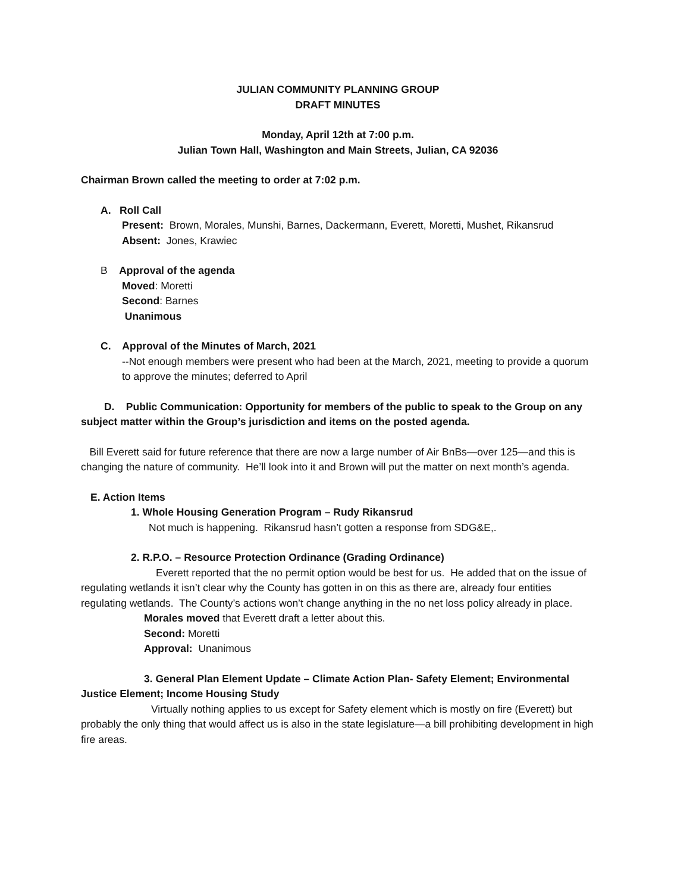JULIAN COMMUNITY PLANNING GROUP
DRAFT MINUTES
Monday, April 12th at 7:00 p.m.
Julian Town Hall, Washington and Main Streets, Julian, CA 92036
Chairman Brown called the meeting to order at 7:02 p.m.
A. Roll Call
Present: Brown, Morales, Munshi, Barnes, Dackermann, Everett, Moretti, Mushet, Rikansrud
Absent: Jones, Krawiec
B Approval of the agenda
Moved: Moretti
Second: Barnes
Unanimous
C. Approval of the Minutes of March, 2021
--Not enough members were present who had been at the March, 2021, meeting to provide a quorum to approve the minutes; deferred to April
D. Public Communication: Opportunity for members of the public to speak to the Group on any subject matter within the Group’s jurisdiction and items on the posted agenda.
Bill Everett said for future reference that there are now a large number of Air BnBs—over 125—and this is changing the nature of community. He’ll look into it and Brown will put the matter on next month’s agenda.
E. Action Items
1. Whole Housing Generation Program – Rudy Rikansrud
Not much is happening. Rikansrud hasn’t gotten a response from SDG&E,.
2. R.P.O. – Resource Protection Ordinance (Grading Ordinance)
Everett reported that the no permit option would be best for us. He added that on the issue of regulating wetlands it isn’t clear why the County has gotten in on this as there are, already four entities regulating wetlands. The County’s actions won’t change anything in the no net loss policy already in place.
Morales moved that Everett draft a letter about this.
Second: Moretti
Approval: Unanimous
3. General Plan Element Update – Climate Action Plan- Safety Element; Environmental Justice Element; Income Housing Study
Virtually nothing applies to us except for Safety element which is mostly on fire (Everett) but probably the only thing that would affect us is also in the state legislature—a bill prohibiting development in high fire areas.